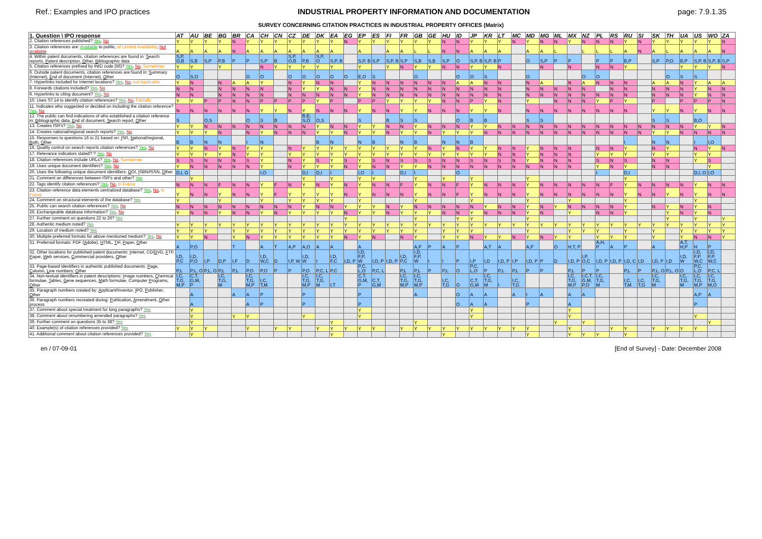Ref.: Examples and IPO practices INDUSTRIAL PROPERTY INFORMATION AND DOCUMENTATION page: 7.9.1.35
SURVEY CONCERNING CITATION PRACTICES IN INDUSTRIAL PROPERTY OFFICES (Matrix)
| 1. Question \ IPO response | AT | AU | BE | BG | BR | CA | CH | CN | CZ | DE | DK | EA | EG | EP | ES | FI | FR | GB | GE | HU | ID | JP | KR | LT | MC | MD | MG | ML | MX | NZ | PL | RS | RU | SI | SK | TH | UA | US | WO | ZA |
| --- | --- | --- | --- | --- | --- | --- | --- | --- | --- | --- | --- | --- | --- | --- | --- | --- | --- | --- | --- | --- | --- | --- | --- | --- | --- | --- | --- | --- | --- | --- | --- | --- | --- | --- | --- | --- | --- | --- | --- | --- |
| 2. Citation references published? Yes , No | Y | Y | Y | Y | N | Y | Y | Y | Y | Y | Y | Y | N | Y | Y | Y | Y | Y | Y | N | N | Y | Y | Y | N | Y | N | N | Y | N | N | N | Y | N | Y | Y | Y | Y | Y | N |
| 3. Citation references are: Available to public, of Limited Availability , Not available | A | A | A | A | N | A | A | A | A | A | A | A | | A | | A | A | L | L | N | N | A | A | A | | A | A | L | | L | L | L | A | N | A | L | A | A | A | N |
| 4. Within patent documents, citation references are found in: S earch reports, P atent description, O ther, B ibliographic data | S,P, O,B | S,B | S,P | P,B | P | P | S,P | B | S,P, O,B | P,B | S,P, O | S,P, B | | S,P, B | S,P | S,P, B | S,P | S,B | S,B | S,P | O | S,P, B | S,P, B | P | | O | S,P | P | P | | P | P | B,P | | S,P | P,O | B,P | S,P, B | S,P, B | S,P |
| 5. Citation references prefixed by INID code (56)? Yes , No , Sometimes | Y | Y | | Y | | | N | Y | Y | Y | Y | Y | | Y | | Y | N | Y | Y | N | N | Y | Y | N | | | N | | N | | N | N | Y | | | | Y | Y | Y | N |
| 6. Outside patent documents, citation references are found in: S ummary (Internet), E nd of document (Internet), O ther | O | S,O | | | | O | O | | O | O | O | O | O | E,O | S | | | O | | | O | O | S | | | O | | | | O | O | | | | | O | S | S | | |
| 7. Hyperlinks included for Internet locations? Yes , No , not Applicable | Y | N | | N | A | A | Y | | N | Y | N | N | | Y | N | N | N | N | N | N | A | A | N | N | | N | A | | N | A | N | N | N | | A | A | N | Y | A | A |
| 8. Forwards citations included? Yes , No | N | N | | N | N | N | N | | N | Y | Y | N | N | Y | N | N | N | N | N | N | N | N | N | N | | N | N | N | N | N | | N | N | | N | N | N | Y | N | N |
| 9. Hyperlinks to citing document? Yes , No | N | N | | N | N | N | N | | N | N | N | N | N | Y | N | N | N | N | N | N | N | N | N | N | | N | N | N | N | N | N | N | N | | N | N | N | Y | N | N |
| 10. Uses ST.14 to identify citation references? Yes , No , Partially | Y | Y | P | P | N | N | P | P | P | P | Y | P | | P | P | Y | Y | Y | Y | N | N | P | Y | N | | Y | | N | N | N | Y | P | Y | | P | | P | P | P | N |
| 11. Indicates who suggested or decided on including the citation reference? Yes , No | N | N | N | N | N | N | Y | Y | N | Y | N | N | N | Y | N | N | Y | Y | N | N | N | Y | Y | N | | N | N | N | N | N | N | N | N | | Y | Y | N | Y | N | N |
| 12. The public can find indications of who established a citation reference in: B ibliographic data, E nd of document, S earch report, O ther | S | | O,S | | | O | S | B | | B,E, S,O | O,S | | | S | | B | S | S | | | O | B | B | | | S | S | | | | | | | | S | S | | B,O | | |
| 13. Creates ISR's? Yes , No | Y | Y | N | N | N | N | N | N | N | N | Y | N | N | Y | Y | N | N | Y | N | N | N | Y | Y | N | N | N | N | N | N | N | N | N | N | N | N | N | N | Y | Y | N |
| 14. Creates national/regional search reports? Yes , No | Y | Y | Y | N | | N | Y | N | N | N | Y | Y | N | Y | Y | N | Y | Y | N | Y | Y | Y | N | N | N | N | N | N | N | N | N | N | N | N | Y | Y | N | N | N | N |
| 15. Responses to questions 16 to 21 based on: I SR, N ational/regional, B oth, O ther | B | B | N | N | | I | N | | | | B | N | | N | B | | N | B | | N | N | B | | | | | | | | | | | I | | N | N | | I | I,O | |
| 16. Quality control on search reports citation references? Yes , No | Y | Y | N | Y | N | Y | Y | | N | Y | Y | Y | Y | Y | Y | Y | Y | Y | N | Y | N | Y | Y | N | N | Y | N | N | N | | N | N | Y | | N | Y | | N | Y | N |
| 17. Relevance indicators stated?:? Yes , No | Y | Y | Y | Y | N | Y | Y | | Y | Y | Y | Y | Y | Y | Y | Y | Y | Y | Y | Y | Y | Y | Y | N | N | Y | N | N | N | | Y | Y | Y | | Y | Y | | Y | Y | |
| 18. Citation references include URLs? Yes , No , Sometimes | S | S | N | N | N | S | Y | | N | Y | S | Y | S | Y | S | N | S | S | S | N | N | S | N | S | N | Y | N | N | N | | S | N | S | | N | N | | Y | S | |
| 19. Uses unique document identifiers? Yes , No | Y | N | N | N | N | N | Y | | N | Y | Y | Y | N | Y | N | N | Y | Y | N | N | N | N | N | N | N | N | N | N | N | | Y | N | Y | | N | N | | | Y | |
| 20. Uses the following unique document identifiers: D OI, I SBN/ISSN, O ther | D,I, O | | | | | | I,O | | | D,I | D,I | I | | I,O | I | | D,I | I | | | O | | | | | | | | | | I | | D,I | | | | | D,I, O | I,O | |
| 21. Comment on differences between ISR's and other? Yes | | Y | | | | | | | | Y | | Y | | Y | Y | | | Y | | Y | | Y | | | | Y | | | | | | | Y | | | | | | | |
| 22. Tags identify citation references? Yes , No , in Future | N | N | N | F | N | N | Y | F | N | Y | N | Y | N | Y | N | N | F | Y | N | N | F | Y | N | N | N | Y | N | N | N | N | N | F | Y | N | N | N | N | Y | N | N |
| 23. Citation reference data elements centralized database? Yes , No , in Future | Y | N | N | Y | N | N | Y | F | Y | Y | Y | Y | N | Y | N | N | N | Y | N | N | F | Y | N | N | N | Y | N | N | N | N | N | N | Y | N | N | Y | N | Y | N | N |
| 24. Comment on structural elements of the database? Yes | Y | | | Y | | | Y | | Y | Y | Y | Y | | Y | | | | Y | | | | Y | | | | Y | | | Y | | | | Y | | | | | Y | | |
| 25. Public can search citation references? Yes , No | N | N | N | N | N | N | N | N | N | Y | N | N | Y | Y | Y | N | Y | N | N | N | N | N | Y | N | N | Y | N | Y | N | N | N | N | Y | | N | Y | N | Y | N | |
| 26. Exchangeable database information? Yes , No | Y | N | N | Y | N | N | Y | N | Y | Y | Y | Y | N | Y | Y | N | Y | Y | Y | N | N | Y | N | N | N | Y | N | | Y | | N | N | Y | | | Y | N | Y | N | |
| 27. Further comment on questions 22 to 26? Yes | | | | | | | | | | | | | Y | | | | | Y | | | Y | Y | | | | Y | | | | | | | | | | Y | | Y | | Y |
| 28. Authentic medium noted? Yes | Y | Y | Y | Y | Y | Y | Y | Y | Y | Y | Y | Y | Y | Y | Y | Y | Y | Y | Y | Y | Y | Y | Y | Y | Y | Y | Y | Y | Y | Y | Y | Y | Y | Y | Y | Y | Y | Y | Y | Y |
| 29. Location of medium noted? Yes | Y | Y | Y | | Y | Y | Y | Y | Y | Y | Y | Y | Y | Y | Y | Y | Y | Y | | Y | Y | Y | | | | Y | | | Y | Y | Y | | Y | | Y | | Y | Y | Y | Y |
| 30. Multiple preferred formats for above-mentioned medium? Yes , No | Y | Y | N | | Y | N | Y | Y | Y | Y | Y | Y | N | Y | N | | N | Y | | Y | Y | N | Y | Y | N | Y | N | Y | Y | | Y | Y | Y | | Y | | Y | N | N | Y |
| 31. Preferred formats: PDF ( A dobe), H TML, T IF, P aper, O ther | A | P,O | | | T | | A | T | A,P | A,O | A | A | | A | | | | A,P | P | A | P | | A,T | A | | A,P | | O | H,T, P | | A,H, P | A | P | | A | | A,T, H,P | H | P | |
| 32. Other locations for published patent documents: I nternet, CD/ D VD, F TP, P aper, W eb services, C ommercial providers, O ther | I,D, P,C | I,D, P,O | I,P | D,P | I,F | D | I,D, W,C | D | I,P, W | I,D, W | I | I,D, F,C | I,D, P | I,D, F,P, W | I,D, P | I,D, P | I,D, P,C | I,D, F,P, W | I | I | P | I,P | I,D | I,D, P | I,P | I,D, P | P | D | I,D, P | I,P, O,C | I,D, P | I,D, P | I,D, C | I,D | I,D, P | I,D | I,D, W | I,D, F,P, W,C | I,D, F,P, W,C | |
| 33. Page-based identifiers in authentic published documents: P age, C olumn, L ine numbers; O ther | P,L | P,L, O | P,L, O | P,L | P,L | P,O | P,O | P | P | P,O | P,C, L | P,C | | P,C, L,O | P,C, L | | P,L | P,L | P | P,L | O | P,C, L,O | P | P,L | P,L | P | P | | P,L | P | P | | P,L | P | P,L, O | P,L, O | O | P,C, L,O | P,C, L | |
| 34. Non-textual identifiers in patent descriptions: I mage numbers, C hemical formulae, T ables, G ene sequences, M ath formulae, Computer P rograms, O ther | I,C, T,G, M,P | C,T, G,M, P | | I,C, T,G, M | | I,C, T,G, M,P | I,C, T,M | | | I,C, T,G, M,P | I,C, T,G, M | I,T | | C,T, G,M, P | C,T, G,M | | I,C, T,G, M,P | I,C, T,G, M,P | | I,C, T,G | O | C,T, G,M | I,C, T,G, M | I | I,C, T,G | | | | I,C, T,G, M,P | I,C,T, G,M, P,O | I,C, T,G, M | | I,C, T,M | I,C, T,G | I,C, T,G, M | | I,C, T,G, M | I,C, T,G, M,P | I,C, T,G, M,O | |
| 35. Paragraph numbers created by: A pplicant/Inventor, I PO, P ublisher, O ther | | A | | | A | A | P | | | P | | | | P | | | | A | | | O | A | A | | A | I | A | | A | A | | | | | | | | A,P | A | |
| 36. Paragraph numbers recreated during: P ublication, A mendment, O ther process | | A | | | | A | P | | | P | | | | P | | | | | | | O | A | A | | | P | | | A | | | | | | | | | P | | |
| 37. Comment about special treatment for long paragraphs? Yes | | Y | | | | | | | | | | | | Y | | | | | | | | Y | | | | | | | Y | | | | | | | | | | | |
| 38. Comment about renumbering amended paragraphs? Yes | | Y | | | Y | Y | | | | Y | | | | Y | | | | | | | | Y | | | | | | | Y | | | | | | | | | Y | | |
| 39. Further comment on questions 35 to 38? Yes | | Y | | | | | | | | | | Y | | | | | | Y | | | | | | | | | | Y | | Y | | | | | | | | | Y | |
| 40. Example(s) of citation references provided? Yes | Y | Y | Y | | | Y | | Y | Y | | Y | Y | Y | Y | Y | | Y | Y | Y | Y | Y | Y | Y | Y | Y | Y | | | Y | | | Y | Y | | Y | Y | Y | Y | | |
| 41. Additional comment about citation references provided? Yes | | Y | | | | | | | | | | Y | | | | | | | | Y | | | | | | Y | | | Y | Y | Y | | Y | | | | | | | |
en / 07-09-01 [End of Survey] - Date: December 2008